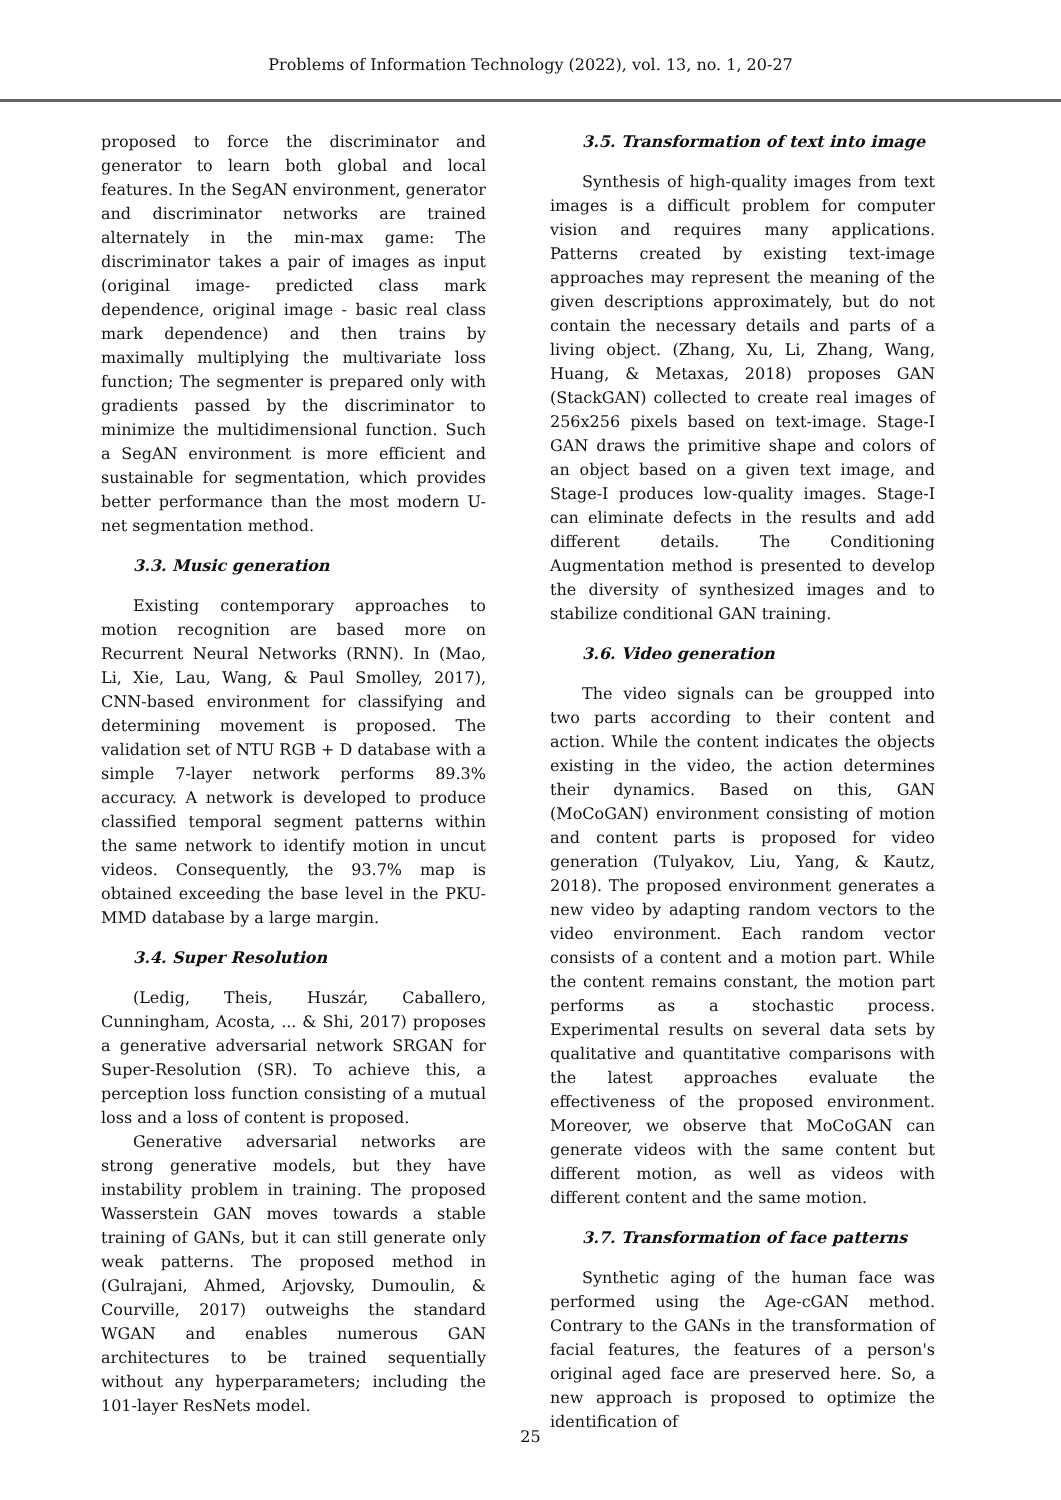Problems of Information Technology (2022), vol. 13, no. 1, 20-27
proposed to force the discriminator and generator to learn both global and local features. In the SegAN environment, generator and discriminator networks are trained alternately in the min-max game: The discriminator takes a pair of images as input (original image- predicted class mark dependence, original image - basic real class mark dependence) and then trains by maximally multiplying the multivariate loss function; The segmenter is prepared only with gradients passed by the discriminator to minimize the multidimensional function. Such a SegAN environment is more efficient and sustainable for segmentation, which provides better performance than the most modern U-net segmentation method.
3.3. Music generation
Existing contemporary approaches to motion recognition are based more on Recurrent Neural Networks (RNN). In (Mao, Li, Xie, Lau, Wang, & Paul Smolley, 2017), CNN-based environment for classifying and determining movement is proposed. The validation set of NTU RGB + D database with a simple 7-layer network performs 89.3% accuracy. A network is developed to produce classified temporal segment patterns within the same network to identify motion in uncut videos. Consequently, the 93.7% map is obtained exceeding the base level in the PKU-MMD database by a large margin.
3.4. Super Resolution
(Ledig, Theis, Huszár, Caballero, Cunningham, Acosta, ... & Shi, 2017) proposes a generative adversarial network SRGAN for Super-Resolution (SR). To achieve this, a perception loss function consisting of a mutual loss and a loss of content is proposed.
Generative adversarial networks are strong generative models, but they have instability problem in training. The proposed Wasserstein GAN moves towards a stable training of GANs, but it can still generate only weak patterns. The proposed method in (Gulrajani, Ahmed, Arjovsky, Dumoulin, & Courville, 2017) outweighs the standard WGAN and enables numerous GAN architectures to be trained sequentially without any hyperparameters; including the 101-layer ResNets model.
3.5. Transformation of text into image
Synthesis of high-quality images from text images is a difficult problem for computer vision and requires many applications. Patterns created by existing text-image approaches may represent the meaning of the given descriptions approximately, but do not contain the necessary details and parts of a living object. (Zhang, Xu, Li, Zhang, Wang, Huang, & Metaxas, 2018) proposes GAN (StackGAN) collected to create real images of 256x256 pixels based on text-image. Stage-I GAN draws the primitive shape and colors of an object based on a given text image, and Stage-I produces low-quality images. Stage-I can eliminate defects in the results and add different details. The Conditioning Augmentation method is presented to develop the diversity of synthesized images and to stabilize conditional GAN training.
3.6. Video generation
The video signals can be groupped into two parts according to their content and action. While the content indicates the objects existing in the video, the action determines their dynamics. Based on this, GAN (MoCoGAN) environment consisting of motion and content parts is proposed for video generation (Tulyakov, Liu, Yang, & Kautz, 2018). The proposed environment generates a new video by adapting random vectors to the video environment. Each random vector consists of a content and a motion part. While the content remains constant, the motion part performs as a stochastic process. Experimental results on several data sets by qualitative and quantitative comparisons with the latest approaches evaluate the effectiveness of the proposed environment. Moreover, we observe that MoCoGAN can generate videos with the same content but different motion, as well as videos with different content and the same motion.
3.7. Transformation of face patterns
Synthetic aging of the human face was performed using the Age-cGAN method. Contrary to the GANs in the transformation of facial features, the features of a person's original aged face are preserved here. So, a new approach is proposed to optimize the identification of
25